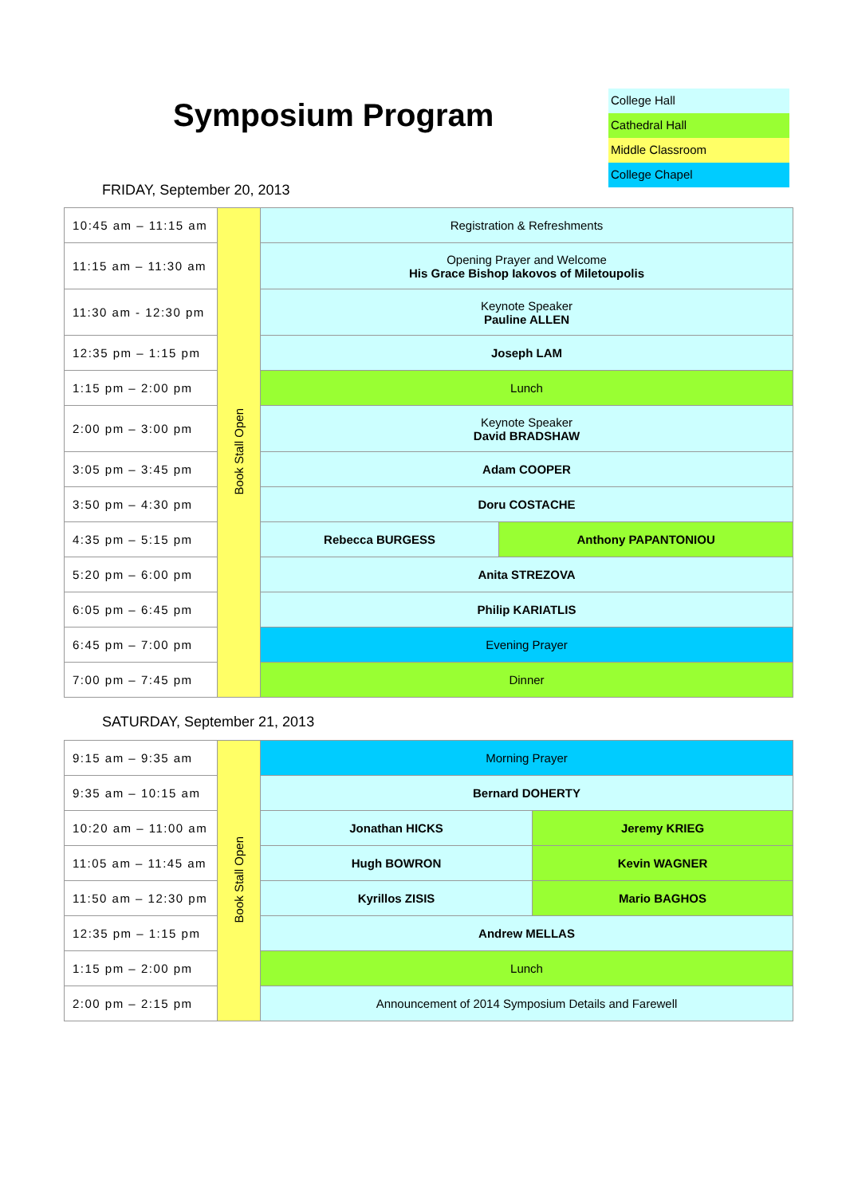Symposium Program
College Hall
Cathedral Hall
Middle Classroom
College Chapel
FRIDAY, September 20, 2013
| 10:45 am – 11:15 am | Book Stall Open | Registration & Refreshments | |
| 11:15 am – 11:30 am | | Opening Prayer and Welcome His Grace Bishop Iakovos of Miletoupolis | |
| 11:30 am - 12:30 pm | | Keynote Speaker Pauline ALLEN | |
| 12:35 pm – 1:15 pm | | Joseph LAM | |
| 1:15 pm – 2:00 pm | | Lunch | |
| 2:00 pm – 3:00 pm | | Keynote Speaker David BRADSHAW | |
| 3:05 pm – 3:45 pm | | Adam COOPER | |
| 3:50 pm – 4:30 pm | | Doru COSTACHE | |
| 4:35 pm – 5:15 pm | | Rebecca BURGESS | Anthony PAPANTONIOU |
| 5:20 pm – 6:00 pm | | Anita STREZOVA | |
| 6:05 pm – 6:45 pm | | Philip KARIATLIS | |
| 6:45 pm – 7:00 pm | | Evening Prayer | |
| 7:00 pm – 7:45 pm | | Dinner | |
SATURDAY, September 21, 2013
| 9:15 am – 9:35 am | Book Stall Open | Morning Prayer | |
| 9:35 am – 10:15 am | | Bernard DOHERTY | |
| 10:20 am – 11:00 am | | Jonathan HICKS | Jeremy KRIEG |
| 11:05 am – 11:45 am | | Hugh BOWRON | Kevin WAGNER |
| 11:50 am – 12:30 pm | | Kyrillos ZISIS | Mario BAGHOS |
| 12:35 pm – 1:15 pm | | Andrew MELLAS | |
| 1:15 pm – 2:00 pm | | Lunch | |
| 2:00 pm – 2:15 pm | | Announcement of 2014 Symposium Details and Farewell | |